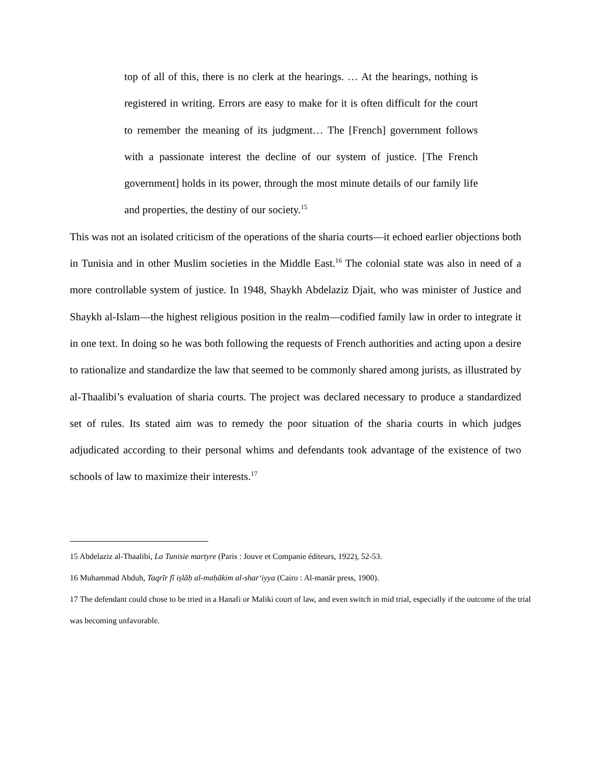top of all of this, there is no clerk at the hearings. … At the hearings, nothing is registered in writing. Errors are easy to make for it is often difficult for the court to remember the meaning of its judgment… The [French] government follows with a passionate interest the decline of our system of justice. [The French government] holds in its power, through the most minute details of our family life and properties, the destiny of our society.<sup>15</sup>
This was not an isolated criticism of the operations of the sharia courts—it echoed earlier objections both in Tunisia and in other Muslim societies in the Middle East.<sup>16</sup> The colonial state was also in need of a more controllable system of justice. In 1948, Shaykh Abdelaziz Djait, who was minister of Justice and Shaykh al-Islam—the highest religious position in the realm—codified family law in order to integrate it in one text. In doing so he was both following the requests of French authorities and acting upon a desire to rationalize and standardize the law that seemed to be commonly shared among jurists, as illustrated by al-Thaalibi’s evaluation of sharia courts. The project was declared necessary to produce a standardized set of rules. Its stated aim was to remedy the poor situation of the sharia courts in which judges adjudicated according to their personal whims and defendants took advantage of the existence of two schools of law to maximize their interests.<sup>17</sup>
15 Abdelaziz al-Thaalibi, La Tunisie martyre (Paris : Jouve et Companie éditeurs, 1922), 52-53.
16 Muhammad Abduh, Taqrīr fī iṣlāḥ al-maḥākim al-shar‘iyya (Cairo : Al-manār press, 1900).
17 The defendant could chose to be tried in a Hanafi or Maliki court of law, and even switch in mid trial, especially if the outcome of the trial was becoming unfavorable.